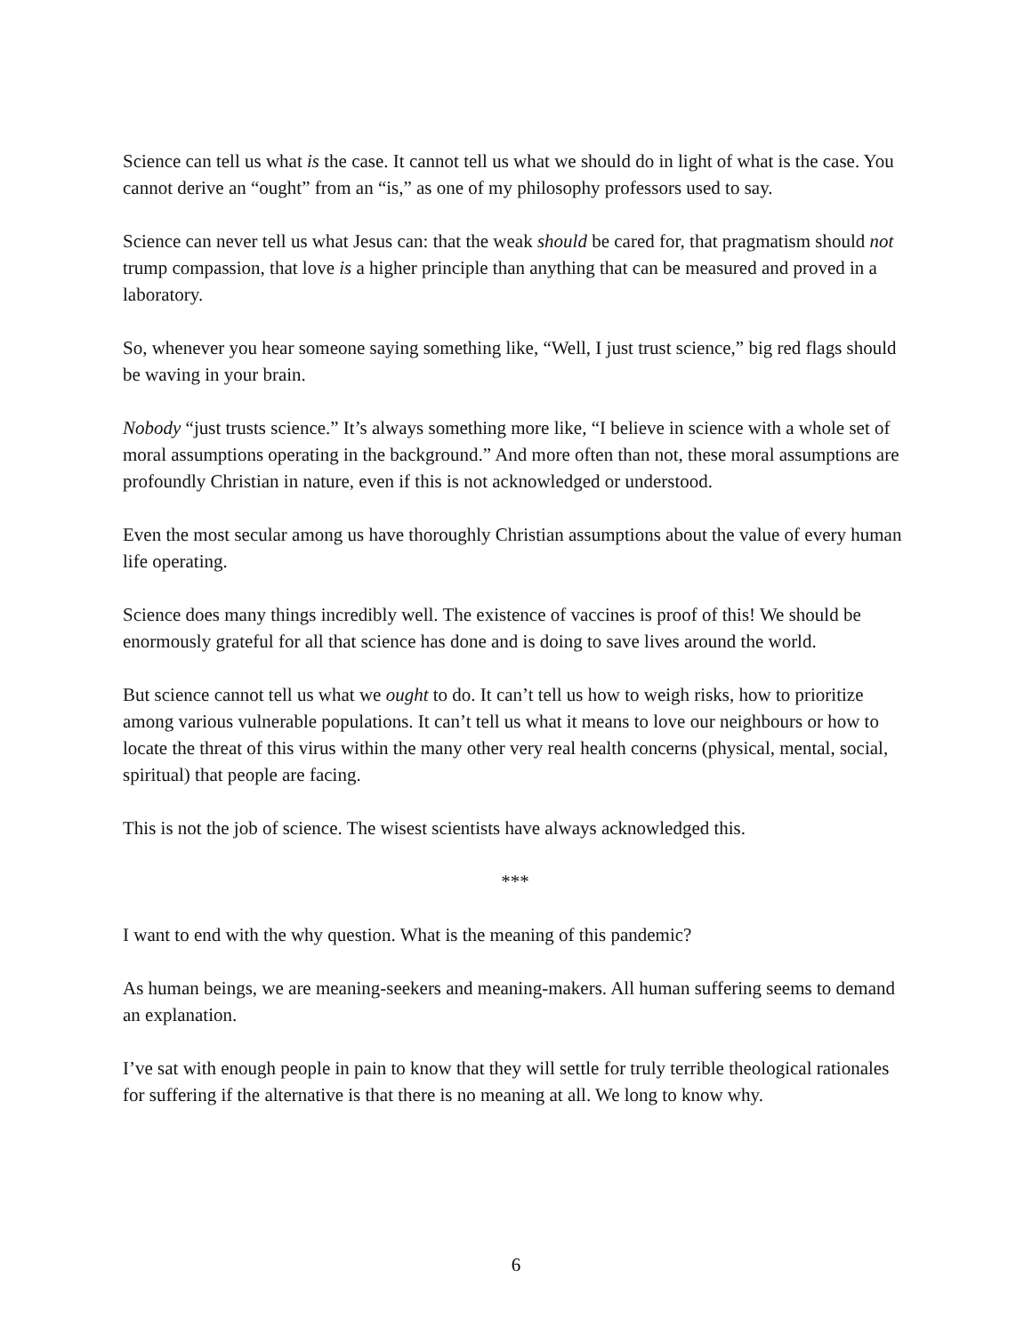Science can tell us what is the case. It cannot tell us what we should do in light of what is the case. You cannot derive an “ought” from an “is,” as one of my philosophy professors used to say.
Science can never tell us what Jesus can: that the weak should be cared for, that pragmatism should not trump compassion, that love is a higher principle than anything that can be measured and proved in a laboratory.
So, whenever you hear someone saying something like, “Well, I just trust science,” big red flags should be waving in your brain.
Nobody “just trusts science.” It’s always something more like, “I believe in science with a whole set of moral assumptions operating in the background.” And more often than not, these moral assumptions are profoundly Christian in nature, even if this is not acknowledged or understood.
Even the most secular among us have thoroughly Christian assumptions about the value of every human life operating.
Science does many things incredibly well. The existence of vaccines is proof of this! We should be enormously grateful for all that science has done and is doing to save lives around the world.
But science cannot tell us what we ought to do. It can’t tell us how to weigh risks, how to prioritize among various vulnerable populations. It can’t tell us what it means to love our neighbours or how to locate the threat of this virus within the many other very real health concerns (physical, mental, social, spiritual) that people are facing.
This is not the job of science. The wisest scientists have always acknowledged this.
***
I want to end with the why question. What is the meaning of this pandemic?
As human beings, we are meaning-seekers and meaning-makers. All human suffering seems to demand an explanation.
I’ve sat with enough people in pain to know that they will settle for truly terrible theological rationales for suffering if the alternative is that there is no meaning at all. We long to know why.
6